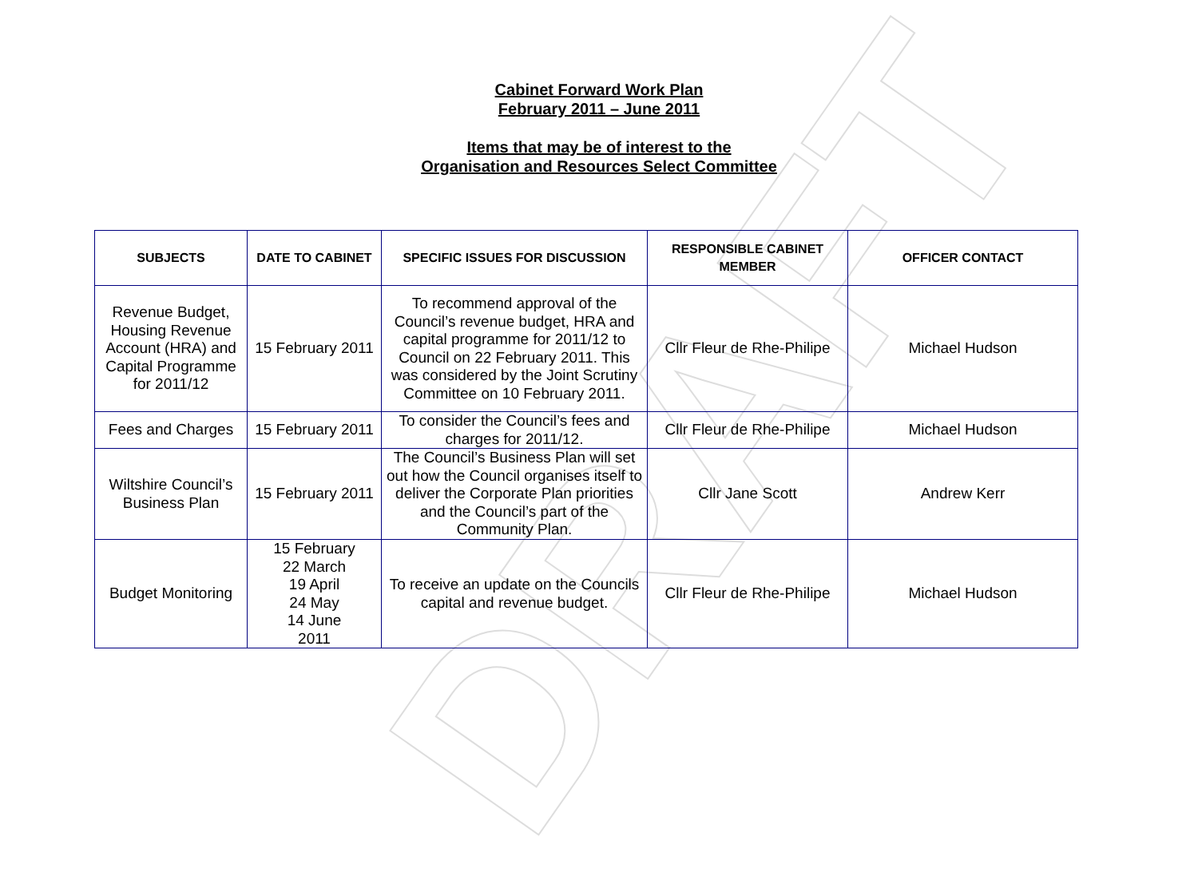DRAFT
Cabinet Forward Work Plan
February 2011 – June 2011
Items that may be of interest to the
Organisation and Resources Select Committee
| SUBJECTS | DATE TO CABINET | SPECIFIC ISSUES FOR DISCUSSION | RESPONSIBLE CABINET MEMBER | OFFICER CONTACT |
| --- | --- | --- | --- | --- |
| Revenue Budget, Housing Revenue Account (HRA) and Capital Programme for 2011/12 | 15 February 2011 | To recommend approval of the Council’s revenue budget, HRA and capital programme for 2011/12 to Council on 22 February 2011. This was considered by the Joint Scrutiny Committee on 10 February 2011. | Cllr Fleur de Rhe-Philipe | Michael Hudson |
| Fees and Charges | 15 February 2011 | To consider the Council’s fees and charges for 2011/12. | Cllr Fleur de Rhe-Philipe | Michael Hudson |
| Wiltshire Council’s Business Plan | 15 February 2011 | The Council’s Business Plan will set out how the Council organises itself to deliver the Corporate Plan priorities and the Council’s part of the Community Plan. | Cllr Jane Scott | Andrew Kerr |
| Budget Monitoring | 15 February 22 March 19 April 24 May 14 June 2011 | To receive an update on the Councils capital and revenue budget. | Cllr Fleur de Rhe-Philipe | Michael Hudson |